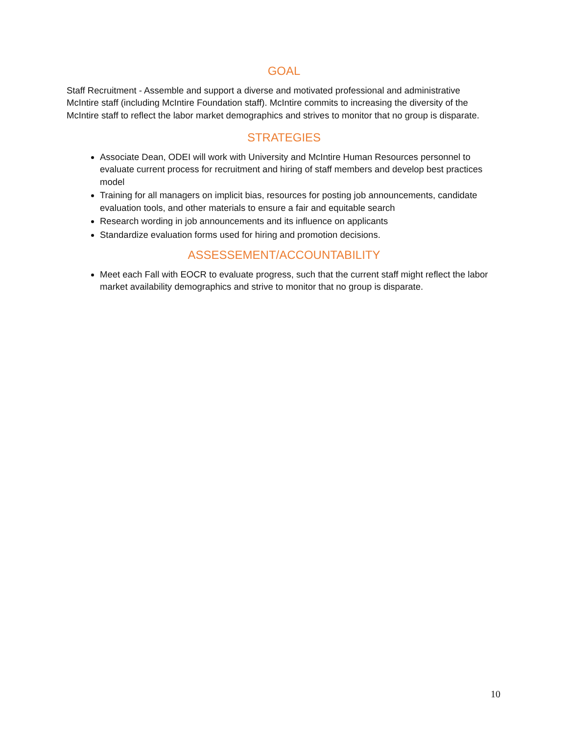GOAL
Staff Recruitment - Assemble and support a diverse and motivated professional and administrative McIntire staff (including McIntire Foundation staff). McIntire commits to increasing the diversity of the McIntire staff to reflect the labor market demographics and strives to monitor that no group is disparate.
STRATEGIES
Associate Dean, ODEI will work with University and McIntire Human Resources personnel to evaluate current process for recruitment and hiring of staff members and develop best practices model
Training for all managers on implicit bias, resources for posting job announcements, candidate evaluation tools, and other materials to ensure a fair and equitable search
Research wording in job announcements and its influence on applicants
Standardize evaluation forms used for hiring and promotion decisions.
ASSESSEMENT/ACCOUNTABILITY
Meet each Fall with EOCR to evaluate progress, such that the current staff might reflect the labor market availability demographics and strive to monitor that no group is disparate.
10